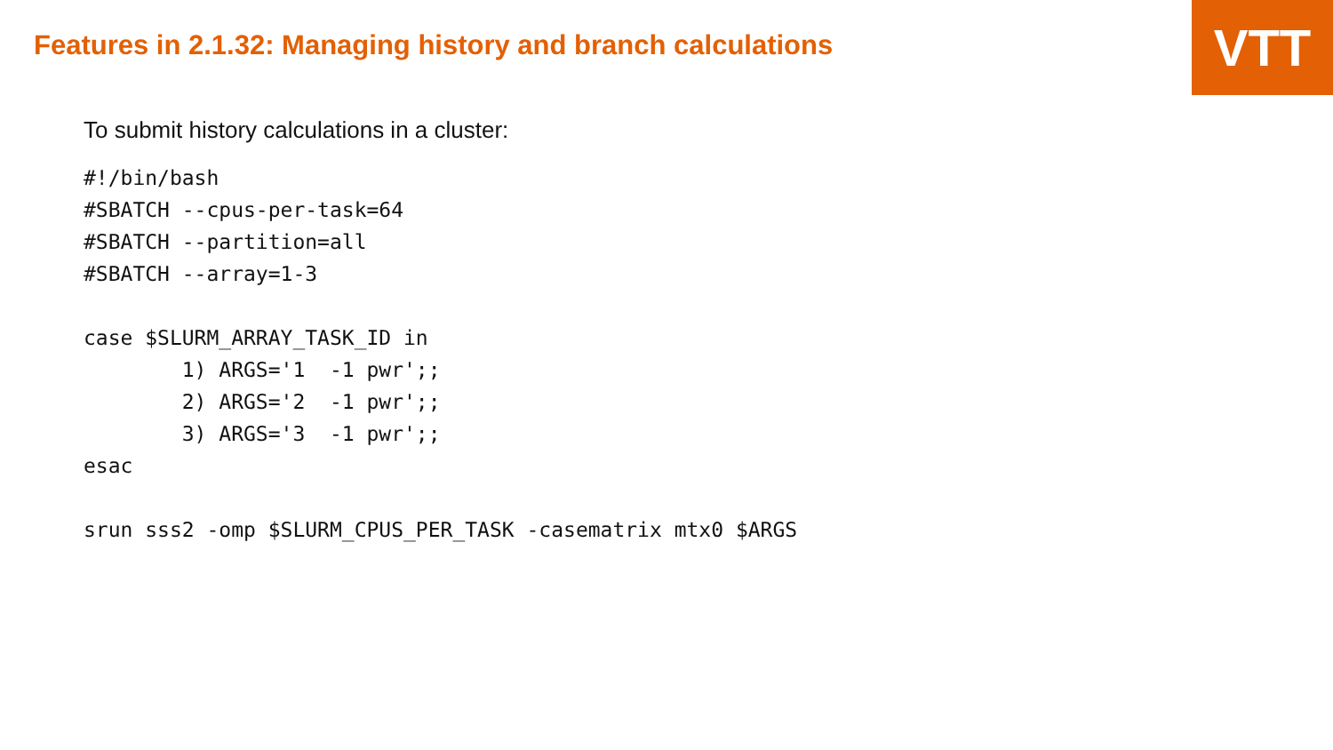VTT
Features in 2.1.32: Managing history and branch calculations
To submit history calculations in a cluster:
#!/bin/bash
#SBATCH --cpus-per-task=64
#SBATCH --partition=all
#SBATCH --array=1-3

case $SLURM_ARRAY_TASK_ID in
        1) ARGS='1  -1 pwr';;
        2) ARGS='2  -1 pwr';;
        3) ARGS='3  -1 pwr';;
esac

srun sss2 -omp $SLURM_CPUS_PER_TASK -casematrix mtx0 $ARGS